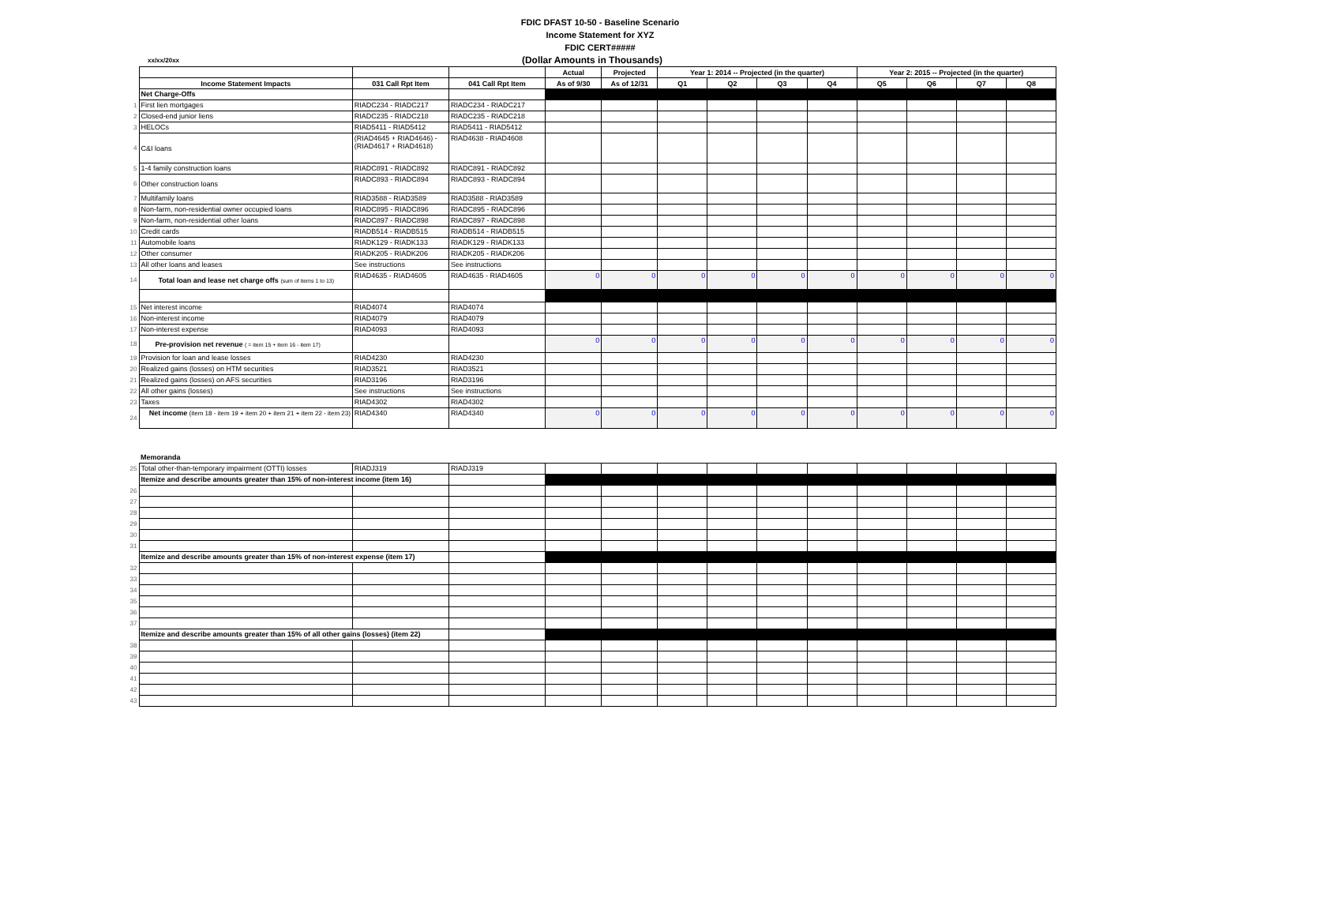xx/xx/20xx
FDIC DFAST 10-50 - Baseline Scenario
Income Statement for XYZ
FDIC CERT#####
(Dollar Amounts in Thousands)
| | | | | Actual | Projected | Year 1: 2014 -- Projected (in the quarter) | | | | Year 2: 2015 -- Projected (in the quarter) | | | |
| | Income Statement Impacts | 031 Call Rpt Item | 041 Call Rpt Item | As of 9/30 | As of 12/31 | Q1 | Q2 | Q3 | Q4 | Q5 | Q6 | Q7 | Q8 |
| | Net Charge-Offs | | | | | | | | | | | | |
| 1 | First lien mortgages | RIADC234 - RIADC217 | RIADC234 - RIADC217 | | | | | | | | | | |
| 2 | Closed-end junior liens | RIADC235 - RIADC218 | RIADC235 - RIADC218 | | | | | | | | | | |
| 3 | HELOCs | RIAD5411 - RIAD5412 | RIAD5411 - RIAD5412 | | | | | | | | | | |
| 4 | C&I loans | (RIAD4645 + RIAD4646) - (RIAD4617 + RIAD4618) | RIAD4638 - RIAD4608 | | | | | | | | | | |
| 5 | 1-4 family construction loans | RIADC891 - RIADC892 | RIADC891 - RIADC892 | | | | | | | | | | |
| 6 | Other construction loans | RIADC893 - RIADC894 | RIADC893 - RIADC894 | | | | | | | | | | |
| 7 | Multifamily loans | RIAD3588 - RIAD3589 | RIAD3588 - RIAD3589 | | | | | | | | | | |
| 8 | Non-farm, non-residential owner occupied loans | RIADC895 - RIADC896 | RIADC895 - RIADC896 | | | | | | | | | | |
| 9 | Non-farm, non-residential other loans | RIADC897 - RIADC898 | RIADC897 - RIADC898 | | | | | | | | | | |
| 10 | Credit cards | RIADB514 - RIADB515 | RIADB514 - RIADB515 | | | | | | | | | | |
| 11 | Automobile loans | RIADK129 - RIADK133 | RIADK129 - RIADK133 | | | | | | | | | | |
| 12 | Other consumer | RIADK205 - RIADK206 | RIADK205 - RIADK206 | | | | | | | | | | |
| 13 | All other loans and leases | See instructions | See instructions | | | | | | | | | | |
| 14 | Total loan and lease net charge offs (sum of items 1 to 13) | RIAD4635 - RIAD4605 | RIAD4635 - RIAD4605 | 0 | 0 | 0 | 0 | 0 | 0 | 0 | 0 | 0 | 0 |
| 15 | Net interest income | RIAD4074 | RIAD4074 | | | | | | | | | | |
| 16 | Non-interest income | RIAD4079 | RIAD4079 | | | | | | | | | | |
| 17 | Non-interest expense | RIAD4093 | RIAD4093 | | | | | | | | | | |
| 18 | Pre-provision net revenue ( = item 15 + item 16 - item 17) | | | 0 | 0 | 0 | 0 | 0 | 0 | 0 | 0 | 0 | 0 |
| 19 | Provision for loan and lease losses | RIAD4230 | RIAD4230 | | | | | | | | | | |
| 20 | Realized gains (losses) on HTM securities | RIAD3521 | RIAD3521 | | | | | | | | | | |
| 21 | Realized gains (losses) on AFS securities | RIAD3196 | RIAD3196 | | | | | | | | | | |
| 22 | All other gains (losses) | See instructions | See instructions | | | | | | | | | | |
| 23 | Taxes | RIAD4302 | RIAD4302 | | | | | | | | | | |
| 24 | Net income (item 18 - item 19 + item 20 + item 21 + item 22 - item 23) | RIAD4340 | RIAD4340 | 0 | 0 | 0 | 0 | 0 | 0 | 0 | 0 | 0 | 0 |
| | Memoranda | | | | | | | | | | | | |
| 25 | Total other-than-temporary impairment (OTTI) losses | RIADJ319 | RIADJ319 | | | | | | | | | | |
| | Itemize and describe amounts greater than 15% of non-interest income (item 16) | | | | | | | | | | | | |
| 26 | | | | | | | | | | | | | |
| 27 | | | | | | | | | | | | | |
| 28 | | | | | | | | | | | | | |
| 29 | | | | | | | | | | | | | |
| 30 | | | | | | | | | | | | | |
| 31 | | | | | | | | | | | | | |
| | Itemize and describe amounts greater than 15% of non-interest expense (item 17) | | | | | | | | | | | | |
| 32 | | | | | | | | | | | | | |
| 33 | | | | | | | | | | | | | |
| 34 | | | | | | | | | | | | | |
| 35 | | | | | | | | | | | | | |
| 36 | | | | | | | | | | | | | |
| 37 | | | | | | | | | | | | | |
| | Itemize and describe amounts greater than 15% of all other gains (losses) (item 22) | | | | | | | | | | | | |
| 38 | | | | | | | | | | | | | |
| 39 | | | | | | | | | | | | | |
| 40 | | | | | | | | | | | | | |
| 41 | | | | | | | | | | | | | |
| 42 | | | | | | | | | | | | | |
| 43 | | | | | | | | | | | | | |